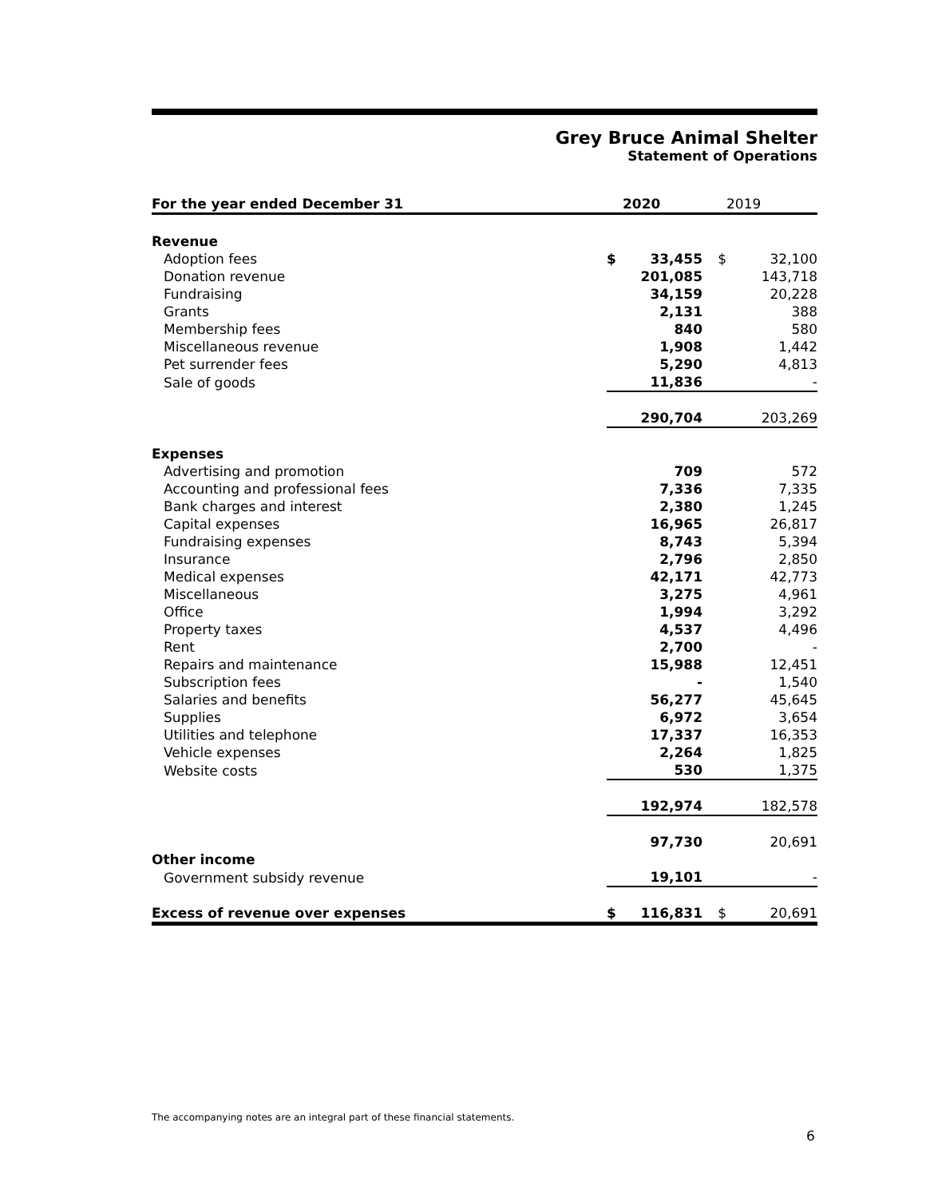Grey Bruce Animal Shelter
Statement of Operations
| For the year ended December 31 | | 2020 | | 2019 |
| --- | --- | --- | --- | --- |
| Revenue | | | | |
| Adoption fees | $ | 33,455 | $ | 32,100 |
| Donation revenue | | 201,085 | | 143,718 |
| Fundraising | | 34,159 | | 20,228 |
| Grants | | 2,131 | | 388 |
| Membership fees | | 840 | | 580 |
| Miscellaneous revenue | | 1,908 | | 1,442 |
| Pet surrender fees | | 5,290 | | 4,813 |
| Sale of goods | | 11,836 | | - |
| | | 290,704 | | 203,269 |
| Expenses | | | | |
| Advertising and promotion | | 709 | | 572 |
| Accounting and professional fees | | 7,336 | | 7,335 |
| Bank charges and interest | | 2,380 | | 1,245 |
| Capital expenses | | 16,965 | | 26,817 |
| Fundraising expenses | | 8,743 | | 5,394 |
| Insurance | | 2,796 | | 2,850 |
| Medical expenses | | 42,171 | | 42,773 |
| Miscellaneous | | 3,275 | | 4,961 |
| Office | | 1,994 | | 3,292 |
| Property taxes | | 4,537 | | 4,496 |
| Rent | | 2,700 | | - |
| Repairs and maintenance | | 15,988 | | 12,451 |
| Subscription fees | | - | | 1,540 |
| Salaries and benefits | | 56,277 | | 45,645 |
| Supplies | | 6,972 | | 3,654 |
| Utilities and telephone | | 17,337 | | 16,353 |
| Vehicle expenses | | 2,264 | | 1,825 |
| Website costs | | 530 | | 1,375 |
| | | 192,974 | | 182,578 |
| | | 97,730 | | 20,691 |
| Other income | | | | |
| Government subsidy revenue | | 19,101 | | - |
| Excess of revenue over expenses | $ | 116,831 | $ | 20,691 |
The accompanying notes are an integral part of these financial statements.
6